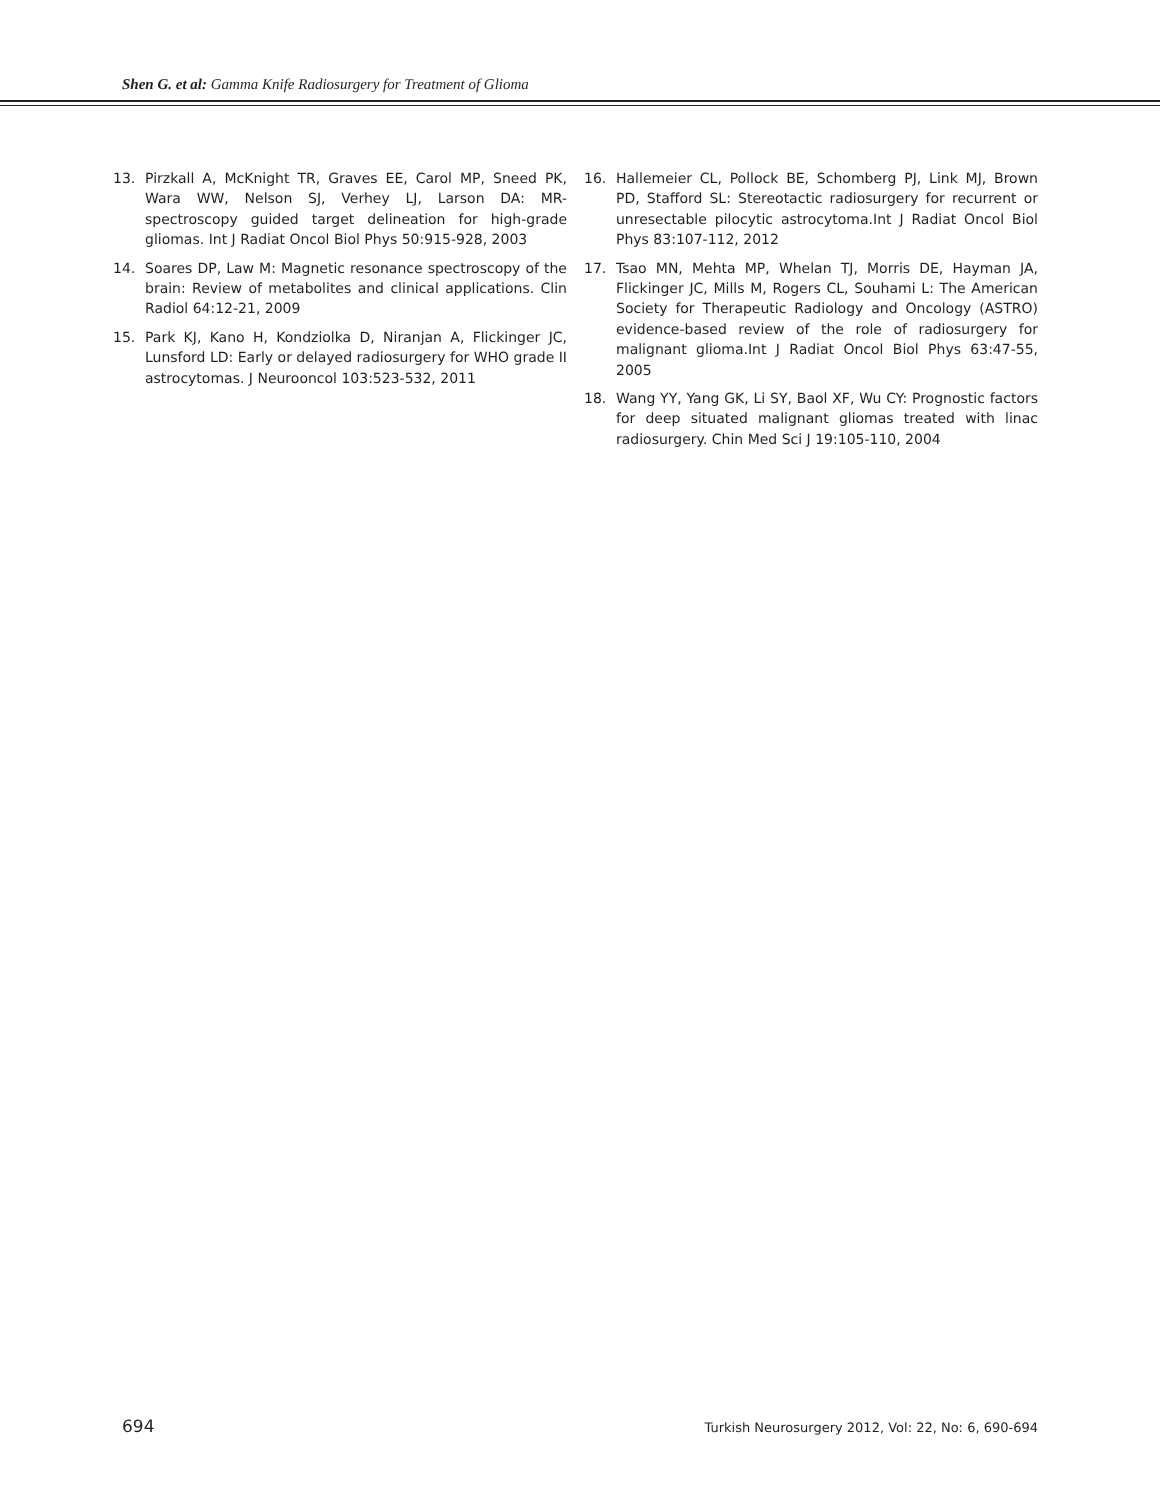Shen G. et al: Gamma Knife Radiosurgery for Treatment of Glioma
13. Pirzkall A, McKnight TR, Graves EE, Carol MP, Sneed PK, Wara WW, Nelson SJ, Verhey LJ, Larson DA: MR-spectroscopy guided target delineation for high-grade gliomas. Int J Radiat Oncol Biol Phys 50:915-928, 2003
14. Soares DP, Law M: Magnetic resonance spectroscopy of the brain: Review of metabolites and clinical applications. Clin Radiol 64:12-21, 2009
15. Park KJ, Kano H, Kondziolka D, Niranjan A, Flickinger JC, Lunsford LD: Early or delayed radiosurgery for WHO grade II astrocytomas. J Neurooncol 103:523-532, 2011
16. Hallemeier CL, Pollock BE, Schomberg PJ, Link MJ, Brown PD, Stafford SL: Stereotactic radiosurgery for recurrent or unresectable pilocytic astrocytoma.Int J Radiat Oncol Biol Phys 83:107-112, 2012
17. Tsao MN, Mehta MP, Whelan TJ, Morris DE, Hayman JA, Flickinger JC, Mills M, Rogers CL, Souhami L: The American Society for Therapeutic Radiology and Oncology (ASTRO) evidence-based review of the role of radiosurgery for malignant glioma.Int J Radiat Oncol Biol Phys 63:47-55, 2005
18. Wang YY, Yang GK, Li SY, Baol XF, Wu CY: Prognostic factors for deep situated malignant gliomas treated with linac radiosurgery. Chin Med Sci J 19:105-110, 2004
694 Turkish Neurosurgery 2012, Vol: 22, No: 6, 690-694